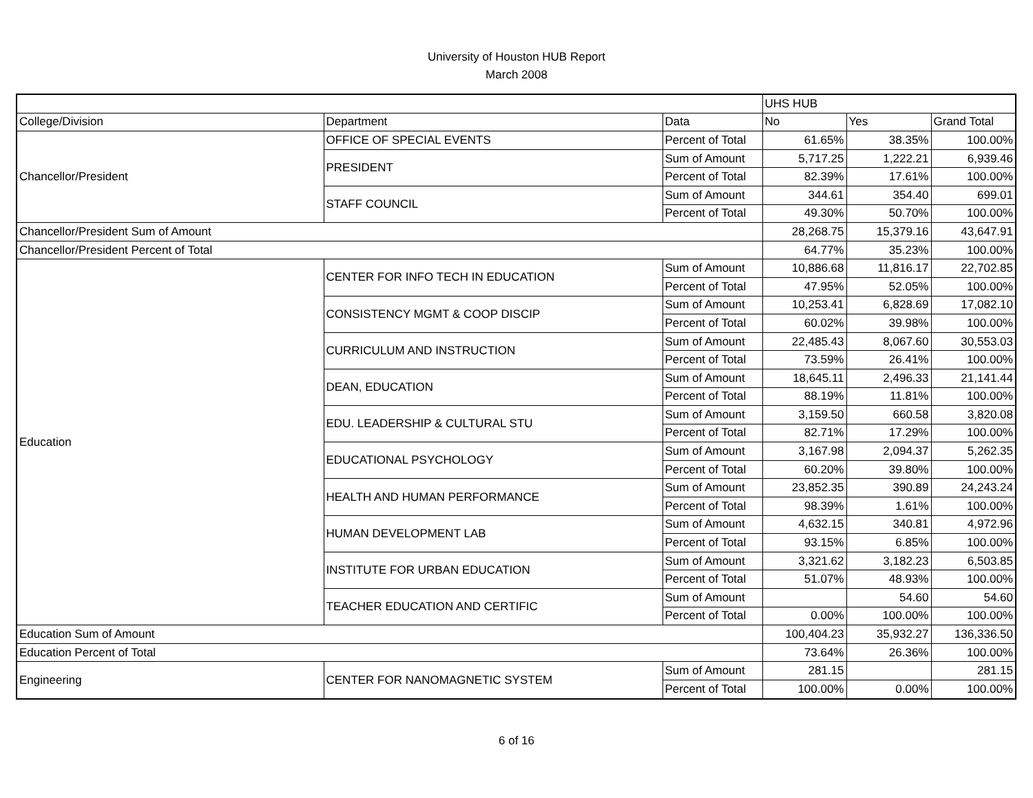University of Houston HUB Report
March 2008
| | | | UHS HUB | | |
| College/Division | Department | Data | No | Yes | Grand Total |
| Chancellor/President | OFFICE OF SPECIAL EVENTS | Percent of Total | 61.65% | 38.35% | 100.00% |
| | PRESIDENT | Sum of Amount | 5,717.25 | 1,222.21 | 6,939.46 |
| | | Percent of Total | 82.39% | 17.61% | 100.00% |
| | STAFF COUNCIL | Sum of Amount | 344.61 | 354.40 | 699.01 |
| | | Percent of Total | 49.30% | 50.70% | 100.00% |
| Chancellor/President Sum of Amount | | | 28,268.75 | 15,379.16 | 43,647.91 |
| Chancellor/President Percent of Total | | | 64.77% | 35.23% | 100.00% |
| Education | CENTER FOR INFO TECH IN EDUCATION | Sum of Amount | 10,886.68 | 11,816.17 | 22,702.85 |
| | | Percent of Total | 47.95% | 52.05% | 100.00% |
| | CONSISTENCY MGMT & COOP DISCIP | Sum of Amount | 10,253.41 | 6,828.69 | 17,082.10 |
| | | Percent of Total | 60.02% | 39.98% | 100.00% |
| | CURRICULUM AND INSTRUCTION | Sum of Amount | 22,485.43 | 8,067.60 | 30,553.03 |
| | | Percent of Total | 73.59% | 26.41% | 100.00% |
| | DEAN, EDUCATION | Sum of Amount | 18,645.11 | 2,496.33 | 21,141.44 |
| | | Percent of Total | 88.19% | 11.81% | 100.00% |
| | EDU. LEADERSHIP & CULTURAL STU | Sum of Amount | 3,159.50 | 660.58 | 3,820.08 |
| | | Percent of Total | 82.71% | 17.29% | 100.00% |
| | EDUCATIONAL PSYCHOLOGY | Sum of Amount | 3,167.98 | 2,094.37 | 5,262.35 |
| | | Percent of Total | 60.20% | 39.80% | 100.00% |
| | HEALTH AND HUMAN PERFORMANCE | Sum of Amount | 23,852.35 | 390.89 | 24,243.24 |
| | | Percent of Total | 98.39% | 1.61% | 100.00% |
| | HUMAN DEVELOPMENT LAB | Sum of Amount | 4,632.15 | 340.81 | 4,972.96 |
| | | Percent of Total | 93.15% | 6.85% | 100.00% |
| | INSTITUTE FOR URBAN EDUCATION | Sum of Amount | 3,321.62 | 3,182.23 | 6,503.85 |
| | | Percent of Total | 51.07% | 48.93% | 100.00% |
| | TEACHER EDUCATION AND CERTIFIC | Sum of Amount | | 54.60 | 54.60 |
| | | Percent of Total | 0.00% | 100.00% | 100.00% |
| Education Sum of Amount | | | 100,404.23 | 35,932.27 | 136,336.50 |
| Education Percent of Total | | | 73.64% | 26.36% | 100.00% |
| Engineering | CENTER FOR NANOMAGNETIC SYSTEM | Sum of Amount | 281.15 | | 281.15 |
| | | Percent of Total | 100.00% | 0.00% | 100.00% |
6 of 16